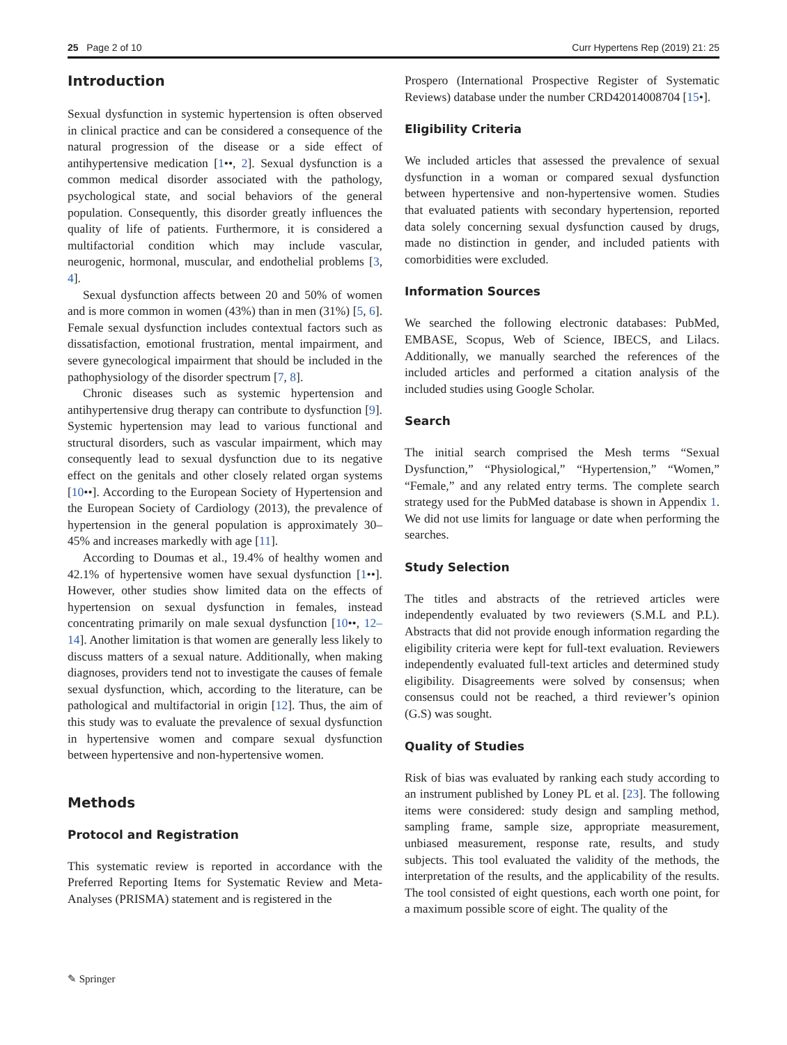25 Page 2 of 10 Curr Hypertens Rep (2019) 21: 25
Introduction
Sexual dysfunction in systemic hypertension is often observed in clinical practice and can be considered a consequence of the natural progression of the disease or a side effect of antihypertensive medication [1••, 2]. Sexual dysfunction is a common medical disorder associated with the pathology, psychological state, and social behaviors of the general population. Consequently, this disorder greatly influences the quality of life of patients. Furthermore, it is considered a multifactorial condition which may include vascular, neurogenic, hormonal, muscular, and endothelial problems [3, 4].
Sexual dysfunction affects between 20 and 50% of women and is more common in women (43%) than in men (31%) [5, 6]. Female sexual dysfunction includes contextual factors such as dissatisfaction, emotional frustration, mental impairment, and severe gynecological impairment that should be included in the pathophysiology of the disorder spectrum [7, 8].
Chronic diseases such as systemic hypertension and antihypertensive drug therapy can contribute to dysfunction [9]. Systemic hypertension may lead to various functional and structural disorders, such as vascular impairment, which may consequently lead to sexual dysfunction due to its negative effect on the genitals and other closely related organ systems [10••]. According to the European Society of Hypertension and the European Society of Cardiology (2013), the prevalence of hypertension in the general population is approximately 30–45% and increases markedly with age [11].
According to Doumas et al., 19.4% of healthy women and 42.1% of hypertensive women have sexual dysfunction [1••]. However, other studies show limited data on the effects of hypertension on sexual dysfunction in females, instead concentrating primarily on male sexual dysfunction [10••, 12–14]. Another limitation is that women are generally less likely to discuss matters of a sexual nature. Additionally, when making diagnoses, providers tend not to investigate the causes of female sexual dysfunction, which, according to the literature, can be pathological and multifactorial in origin [12]. Thus, the aim of this study was to evaluate the prevalence of sexual dysfunction in hypertensive women and compare sexual dysfunction between hypertensive and non-hypertensive women.
Methods
Protocol and Registration
This systematic review is reported in accordance with the Preferred Reporting Items for Systematic Review and Meta-Analyses (PRISMA) statement and is registered in the
Prospero (International Prospective Register of Systematic Reviews) database under the number CRD42014008704 [15•].
Eligibility Criteria
We included articles that assessed the prevalence of sexual dysfunction in a woman or compared sexual dysfunction between hypertensive and non-hypertensive women. Studies that evaluated patients with secondary hypertension, reported data solely concerning sexual dysfunction caused by drugs, made no distinction in gender, and included patients with comorbidities were excluded.
Information Sources
We searched the following electronic databases: PubMed, EMBASE, Scopus, Web of Science, IBECS, and Lilacs. Additionally, we manually searched the references of the included articles and performed a citation analysis of the included studies using Google Scholar.
Search
The initial search comprised the Mesh terms “Sexual Dysfunction,” “Physiological,” “Hypertension,” “Women,” “Female,” and any related entry terms. The complete search strategy used for the PubMed database is shown in Appendix 1. We did not use limits for language or date when performing the searches.
Study Selection
The titles and abstracts of the retrieved articles were independently evaluated by two reviewers (S.M.L and P.L). Abstracts that did not provide enough information regarding the eligibility criteria were kept for full-text evaluation. Reviewers independently evaluated full-text articles and determined study eligibility. Disagreements were solved by consensus; when consensus could not be reached, a third reviewer’s opinion (G.S) was sought.
Quality of Studies
Risk of bias was evaluated by ranking each study according to an instrument published by Loney PL et al. [23]. The following items were considered: study design and sampling method, sampling frame, sample size, appropriate measurement, unbiased measurement, response rate, results, and study subjects. This tool evaluated the validity of the methods, the interpretation of the results, and the applicability of the results. The tool consisted of eight questions, each worth one point, for a maximum possible score of eight. The quality of the
✎ Springer